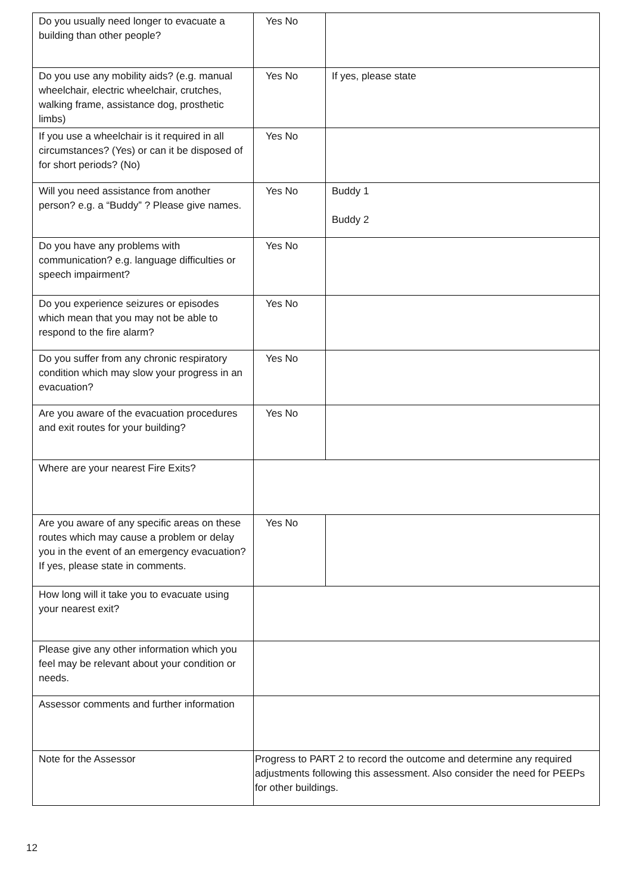| Do you usually need longer to evacuate a building than other people? | Yes No | |
| Do you use any mobility aids? (e.g. manual wheelchair, electric wheelchair, crutches, walking frame, assistance dog, prosthetic limbs) | Yes No | If yes, please state |
| If you use a wheelchair is it required in all circumstances? (Yes) or can it be disposed of for short periods? (No) | Yes No | |
| Will you need assistance from another person? e.g. a “Buddy” ? Please give names. | Yes No | Buddy 1 Buddy 2 |
| Do you have any problems with communication? e.g. language difficulties or speech impairment? | Yes No | |
| Do you experience seizures or episodes which mean that you may not be able to respond to the fire alarm? | Yes No | |
| Do you suffer from any chronic respiratory condition which may slow your progress in an evacuation? | Yes No | |
| Are you aware of the evacuation procedures and exit routes for your building? | Yes No | |
| Where are your nearest Fire Exits? | | |
| Are you aware of any specific areas on these routes which may cause a problem or delay you in the event of an emergency evacuation? If yes, please state in comments. | Yes No | |
| How long will it take you to evacuate using your nearest exit? | | |
| Please give any other information which you feel may be relevant about your condition or needs. | | |
| Assessor comments and further information | | |
| Note for the Assessor | Progress to PART 2 to record the outcome and determine any required adjustments following this assessment. Also consider the need for PEEPs for other buildings. | |
12